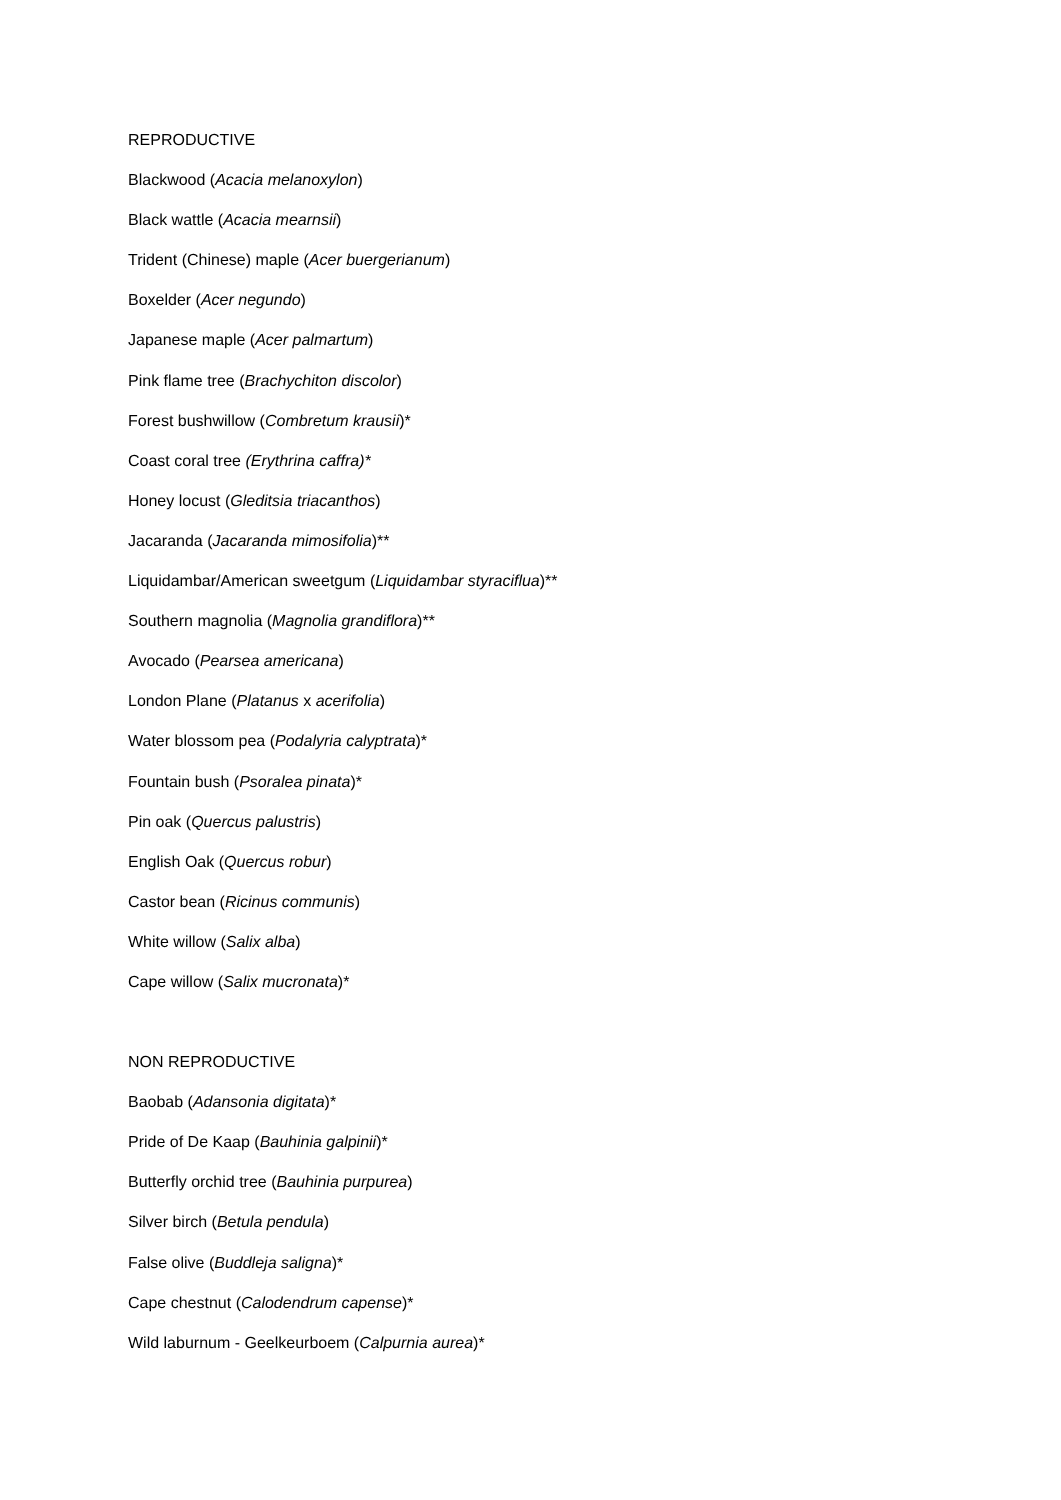REPRODUCTIVE
Blackwood (Acacia melanoxylon)
Black wattle (Acacia mearnsii)
Trident (Chinese) maple (Acer buergerianum)
Boxelder (Acer negundo)
Japanese maple (Acer palmartum)
Pink flame tree (Brachychiton discolor)
Forest bushwillow (Combretum krausii)*
Coast coral tree (Erythrina caffra)*
Honey locust (Gleditsia triacanthos)
Jacaranda (Jacaranda mimosifolia)**
Liquidambar/American sweetgum (Liquidambar styraciflua)**
Southern magnolia (Magnolia grandiflora)**
Avocado (Pearsea americana)
London Plane (Platanus x acerifolia)
Water blossom pea (Podalyria calyptrata)*
Fountain bush (Psoralea pinata)*
Pin oak (Quercus palustris)
English Oak (Quercus robur)
Castor bean (Ricinus communis)
White willow (Salix alba)
Cape willow (Salix mucronata)*
NON REPRODUCTIVE
Baobab (Adansonia digitata)*
Pride of De Kaap (Bauhinia galpinii)*
Butterfly orchid tree (Bauhinia purpurea)
Silver birch (Betula pendula)
False olive (Buddleja saligna)*
Cape chestnut (Calodendrum capense)*
Wild laburnum - Geelkeurboem (Calpurnia aurea)*